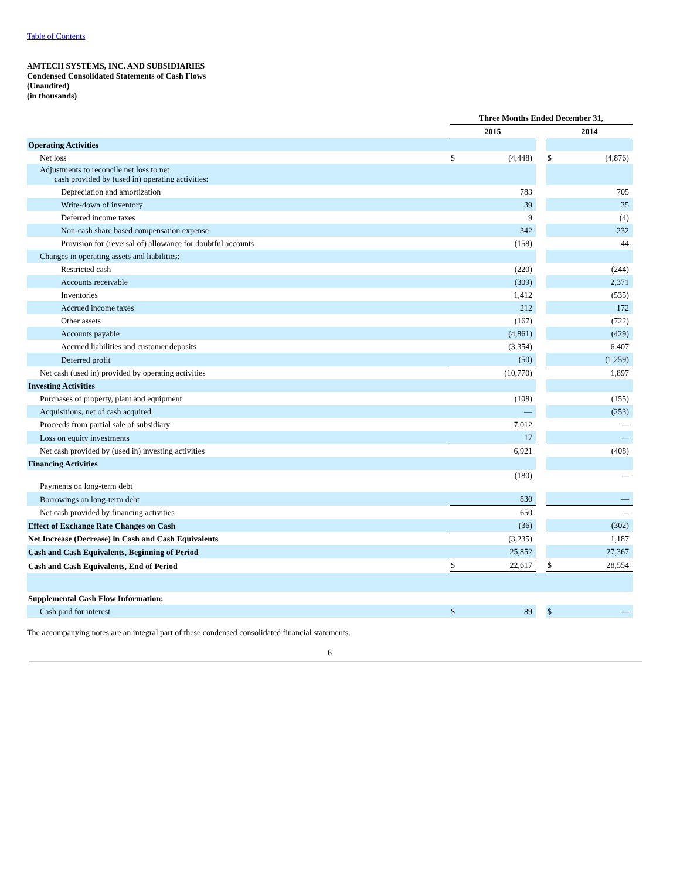Table of Contents
AMTECH SYSTEMS, INC. AND SUBSIDIARIES
Condensed Consolidated Statements of Cash Flows
(Unaudited)
(in thousands)
| | Three Months Ended December 31, | | | | |
| | 2015 | | | 2014 | |
| Operating Activities | | | | | |
| Net loss | $ | (4,448) | | $ | (4,876) |
| Adjustments to reconcile net loss to net cash provided by (used in) operating activities: | | | | | |
| Depreciation and amortization | | 783 | | | 705 |
| Write-down of inventory | | 39 | | | 35 |
| Deferred income taxes | | 9 | | | (4) |
| Non-cash share based compensation expense | | 342 | | | 232 |
| Provision for (reversal of) allowance for doubtful accounts | | (158) | | | 44 |
| Changes in operating assets and liabilities: | | | | | |
| Restricted cash | | (220) | | | (244) |
| Accounts receivable | | (309) | | | 2,371 |
| Inventories | | 1,412 | | | (535) |
| Accrued income taxes | | 212 | | | 172 |
| Other assets | | (167) | | | (722) |
| Accounts payable | | (4,861) | | | (429) |
| Accrued liabilities and customer deposits | | (3,354) | | | 6,407 |
| Deferred profit | | (50) | | | (1,259) |
| Net cash (used in) provided by operating activities | | (10,770) | | | 1,897 |
| Investing Activities | | | | | |
| Purchases of property, plant and equipment | | (108) | | | (155) |
| Acquisitions, net of cash acquired | | — | | | (253) |
| Proceeds from partial sale of subsidiary | | 7,012 | | | — |
| Loss on equity investments | | 17 | | | — |
| Net cash provided by (used in) investing activities | | 6,921 | | | (408) |
| Financing Activities | | | | | |
| Payments on long-term debt | | (180) | | | — |
| Borrowings on long-term debt | | 830 | | | — |
| Net cash provided by financing activities | | 650 | | | — |
| Effect of Exchange Rate Changes on Cash | | (36) | | | (302) |
| Net Increase (Decrease) in Cash and Cash Equivalents | | (3,235) | | | 1,187 |
| Cash and Cash Equivalents, Beginning of Period | | 25,852 | | | 27,367 |
| Cash and Cash Equivalents, End of Period | $ | 22,617 | | $ | 28,554 |
| Supplemental Cash Flow Information: | | | | | |
| Cash paid for interest | $ | 89 | | $ | — |
The accompanying notes are an integral part of these condensed consolidated financial statements.
6